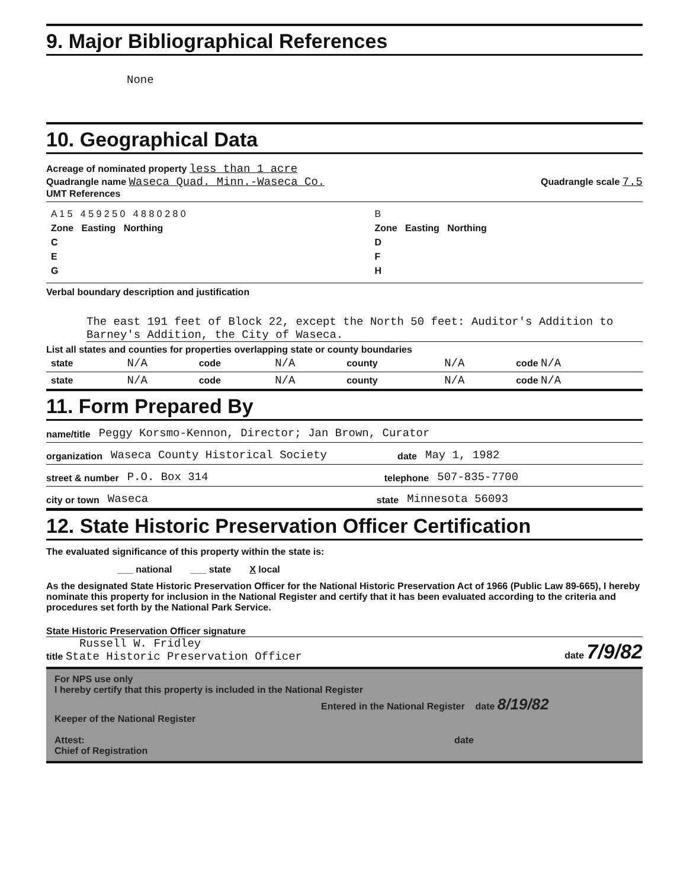9. Major Bibliographical References
None
10. Geographical Data
Acreage of nominated property less than 1 acre
Quadrangle name Waseca Quad. Minn.-Waseca Co. Quadrangle scale 7.5
UMT References
| A 1 5 4 5 9 2 5 0 4 8 8 0 2 8 0 | B |
| Zone Easting Northing | Zone Easting Northing |
| C | D |
| E | F |
| G | H |
Verbal boundary description and justification
The east 191 feet of Block 22, except the North 50 feet: Auditor's Addition to Barney's Addition, the City of Waseca.
List all states and counties for properties overlapping state or county boundaries
| state | N/A | code | N/A | county | N/A | code N/A |
| state | N/A | code | N/A | county | N/A | code N/A |
11. Form Prepared By
name/title Peggy Korsmo-Kennon, Director; Jan Brown, Curator
organization Waseca County Historical Society date May 1, 1982
street & number P.O. Box 314 telephone 507-835-7700
city or town Waseca state Minnesota 56093
12. State Historic Preservation Officer Certification
The evaluated significance of this property within the state is:
___ national ___ state X local
As the designated State Historic Preservation Officer for the National Historic Preservation Act of 1966 (Public Law 89-665), I hereby nominate this property for inclusion in the National Register and certify that it has been evaluated according to the criteria and procedures set forth by the National Park Service.
State Historic Preservation Officer signature
Russell W. Fridley
title State Historic Preservation Officer date 7/9/82
For NPS use only
I hereby certify that this property is included in the National Register
Entered in the National Register date 8/19/82
Keeper of the National Register
Attest: date
Chief of Registration